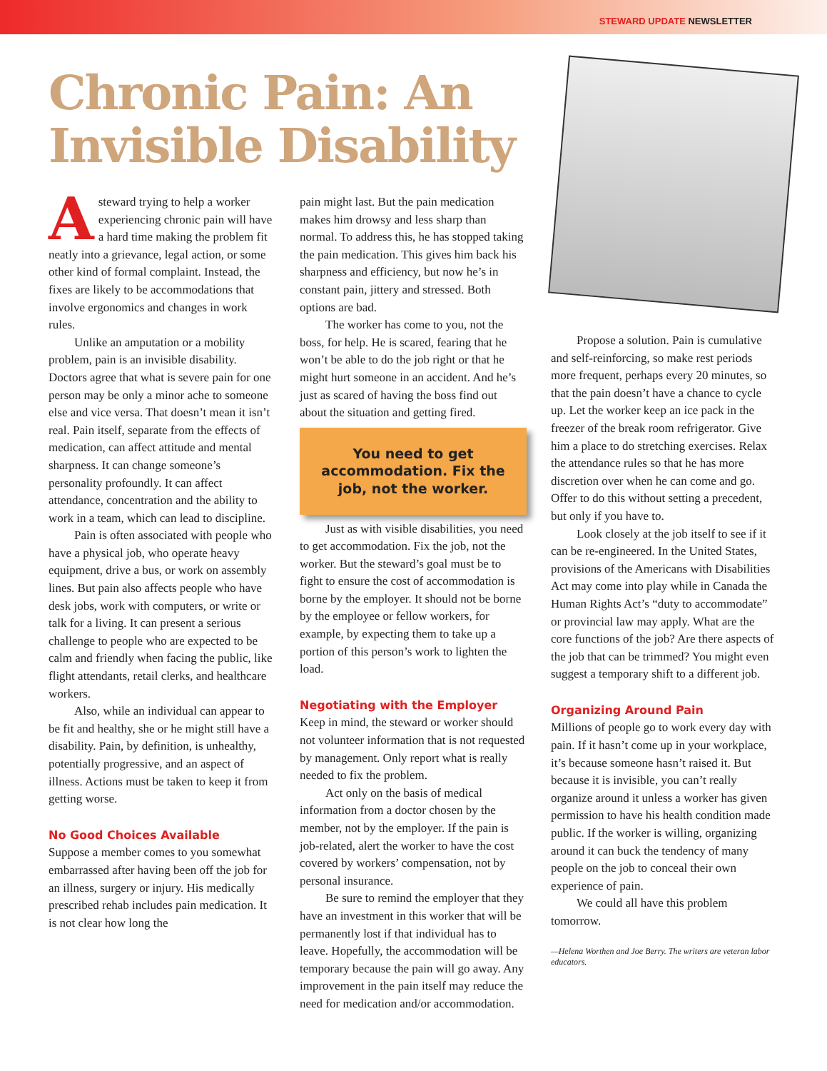STEWARD UPDATE NEWSLETTER
Chronic Pain: An Invisible Disability
Asteward trying to help a worker experiencing chronic pain will have a hard time making the problem fit neatly into a grievance, legal action, or some other kind of formal complaint. Instead, the fixes are likely to be accommodations that involve ergonomics and changes in work rules.
Unlike an amputation or a mobility problem, pain is an invisible disability. Doctors agree that what is severe pain for one person may be only a minor ache to someone else and vice versa. That doesn’t mean it isn’t real. Pain itself, separate from the effects of medication, can affect attitude and mental sharpness. It can change someone’s personality profoundly. It can affect attendance, concentration and the ability to work in a team, which can lead to discipline.
Pain is often associated with people who have a physical job, who operate heavy equipment, drive a bus, or work on assembly lines. But pain also affects people who have desk jobs, work with computers, or write or talk for a living. It can present a serious challenge to people who are expected to be calm and friendly when facing the public, like flight attendants, retail clerks, and healthcare workers.
Also, while an individual can appear to be fit and healthy, she or he might still have a disability. Pain, by definition, is unhealthy, potentially progressive, and an aspect of illness. Actions must be taken to keep it from getting worse.
No Good Choices Available
Suppose a member comes to you somewhat embarrassed after having been off the job for an illness, surgery or injury. His medically prescribed rehab includes pain medication. It is not clear how long the
pain might last. But the pain medication makes him drowsy and less sharp than normal. To address this, he has stopped taking the pain medication. This gives him back his sharpness and efficiency, but now he’s in constant pain, jittery and stressed. Both options are bad.
The worker has come to you, not the boss, for help. He is scared, fearing that he won’t be able to do the job right or that he might hurt someone in an accident. And he’s just as scared of having the boss find out about the situation and getting fired.
You need to get accommodation. Fix the job, not the worker.
Just as with visible disabilities, you need to get accommodation. Fix the job, not the worker. But the steward’s goal must be to fight to ensure the cost of accommodation is borne by the employer. It should not be borne by the employee or fellow workers, for example, by expecting them to take up a portion of this person’s work to lighten the load.
Negotiating with the Employer
Keep in mind, the steward or worker should not volunteer information that is not requested by management. Only report what is really needed to fix the problem.
Act only on the basis of medical information from a doctor chosen by the member, not by the employer. If the pain is job-related, alert the worker to have the cost covered by workers’ compensation, not by personal insurance.
Be sure to remind the employer that they have an investment in this worker that will be permanently lost if that individual has to leave. Hopefully, the accommodation will be temporary because the pain will go away. Any improvement in the pain itself may reduce the need for medication and/or accommodation.
Propose a solution. Pain is cumulative and self-reinforcing, so make rest periods more frequent, perhaps every 20 minutes, so that the pain doesn’t have a chance to cycle up. Let the worker keep an ice pack in the freezer of the break room refrigerator. Give him a place to do stretching exercises. Relax the attendance rules so that he has more discretion over when he can come and go. Offer to do this without setting a precedent, but only if you have to.
Look closely at the job itself to see if it can be re-engineered. In the United States, provisions of the Americans with Disabilities Act may come into play while in Canada the Human Rights Act’s “duty to accommodate” or provincial law may apply. What are the core functions of the job? Are there aspects of the job that can be trimmed? You might even suggest a temporary shift to a different job.
Organizing Around Pain
Millions of people go to work every day with pain. If it hasn’t come up in your workplace, it’s because someone hasn’t raised it. But because it is invisible, you can’t really organize around it unless a worker has given permission to have his health condition made public. If the worker is willing, organizing around it can buck the tendency of many people on the job to conceal their own experience of pain.
We could all have this problem tomorrow.
—Helena Worthen and Joe Berry. The writers are veteran labor educators.